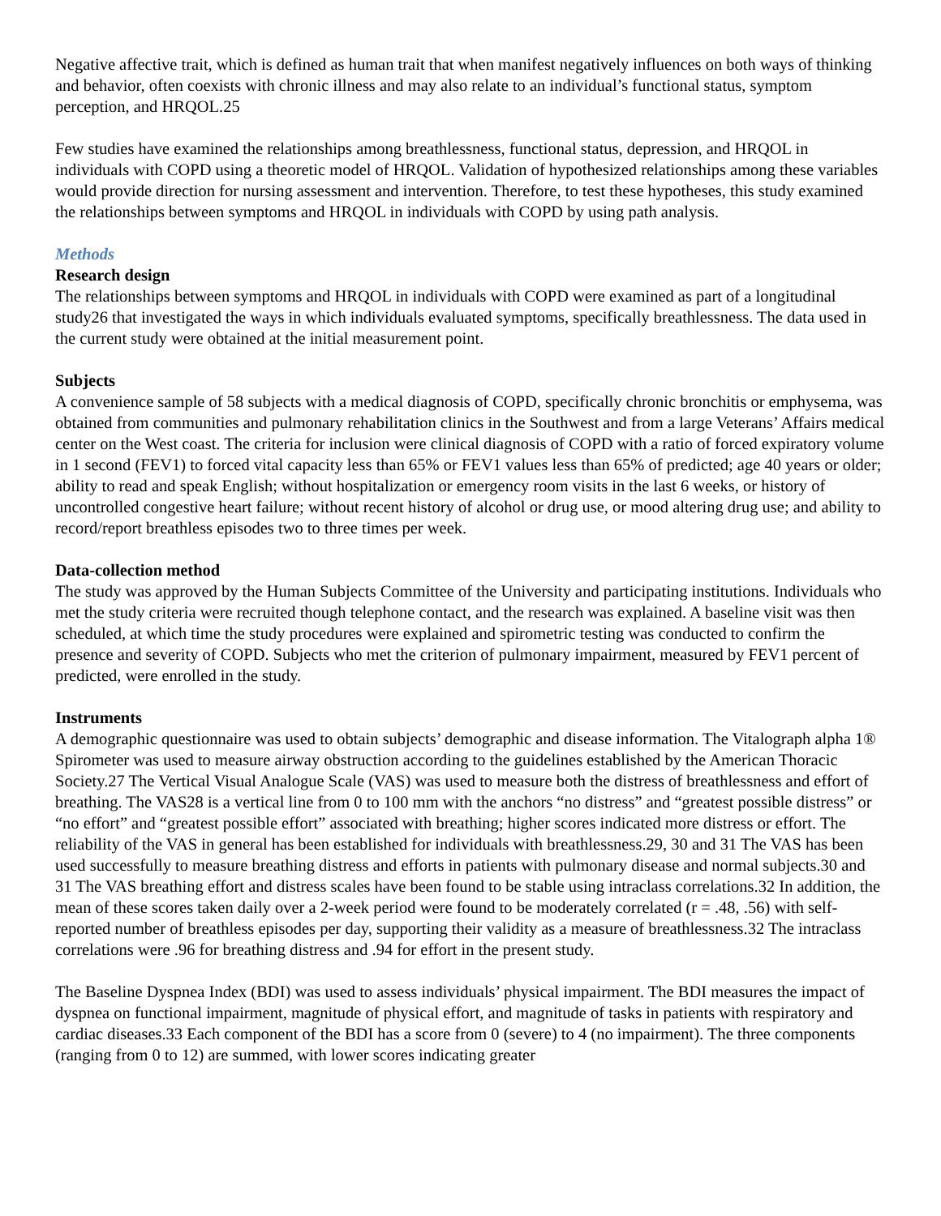Negative affective trait, which is defined as human trait that when manifest negatively influences on both ways of thinking and behavior, often coexists with chronic illness and may also relate to an individual’s functional status, symptom perception, and HRQOL.25
Few studies have examined the relationships among breathlessness, functional status, depression, and HRQOL in individuals with COPD using a theoretic model of HRQOL. Validation of hypothesized relationships among these variables would provide direction for nursing assessment and intervention. Therefore, to test these hypotheses, this study examined the relationships between symptoms and HRQOL in individuals with COPD by using path analysis.
Methods
Research design
The relationships between symptoms and HRQOL in individuals with COPD were examined as part of a longitudinal study26 that investigated the ways in which individuals evaluated symptoms, specifically breathlessness. The data used in the current study were obtained at the initial measurement point.
Subjects
A convenience sample of 58 subjects with a medical diagnosis of COPD, specifically chronic bronchitis or emphysema, was obtained from communities and pulmonary rehabilitation clinics in the Southwest and from a large Veterans’ Affairs medical center on the West coast. The criteria for inclusion were clinical diagnosis of COPD with a ratio of forced expiratory volume in 1 second (FEV1) to forced vital capacity less than 65% or FEV1 values less than 65% of predicted; age 40 years or older; ability to read and speak English; without hospitalization or emergency room visits in the last 6 weeks, or history of uncontrolled congestive heart failure; without recent history of alcohol or drug use, or mood altering drug use; and ability to record/report breathless episodes two to three times per week.
Data-collection method
The study was approved by the Human Subjects Committee of the University and participating institutions. Individuals who met the study criteria were recruited though telephone contact, and the research was explained. A baseline visit was then scheduled, at which time the study procedures were explained and spirometric testing was conducted to confirm the presence and severity of COPD. Subjects who met the criterion of pulmonary impairment, measured by FEV1 percent of predicted, were enrolled in the study.
Instruments
A demographic questionnaire was used to obtain subjects’ demographic and disease information. The Vitalograph alpha 1® Spirometer was used to measure airway obstruction according to the guidelines established by the American Thoracic Society.27 The Vertical Visual Analogue Scale (VAS) was used to measure both the distress of breathlessness and effort of breathing. The VAS28 is a vertical line from 0 to 100 mm with the anchors “no distress” and “greatest possible distress” or “no effort” and “greatest possible effort” associated with breathing; higher scores indicated more distress or effort. The reliability of the VAS in general has been established for individuals with breathlessness.29, 30 and 31 The VAS has been used successfully to measure breathing distress and efforts in patients with pulmonary disease and normal subjects.30 and 31 The VAS breathing effort and distress scales have been found to be stable using intraclass correlations.32 In addition, the mean of these scores taken daily over a 2-week period were found to be moderately correlated (r = .48, .56) with self-reported number of breathless episodes per day, supporting their validity as a measure of breathlessness.32 The intraclass correlations were .96 for breathing distress and .94 for effort in the present study.
The Baseline Dyspnea Index (BDI) was used to assess individuals’ physical impairment. The BDI measures the impact of dyspnea on functional impairment, magnitude of physical effort, and magnitude of tasks in patients with respiratory and cardiac diseases.33 Each component of the BDI has a score from 0 (severe) to 4 (no impairment). The three components (ranging from 0 to 12) are summed, with lower scores indicating greater